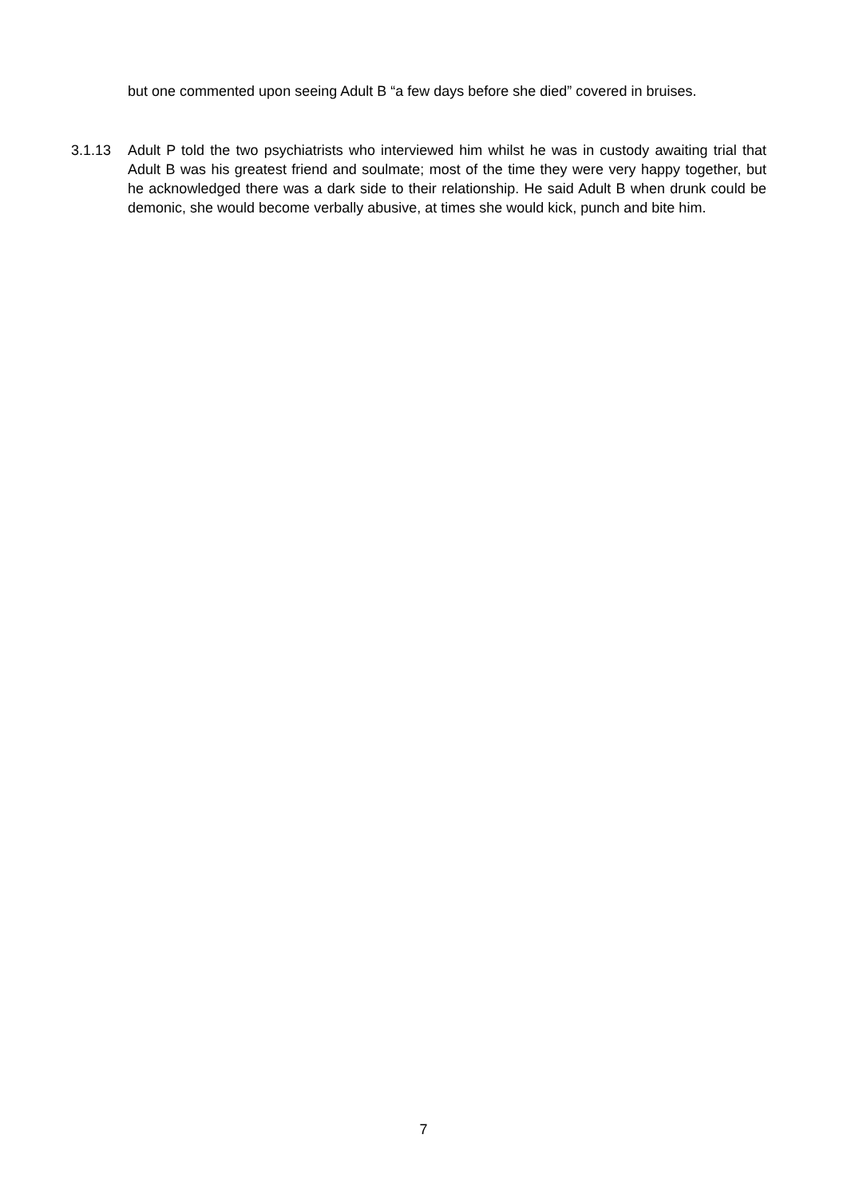but one commented upon seeing Adult B “a few days before she died” covered in bruises.
3.1.13 Adult P told the two psychiatrists who interviewed him whilst he was in custody awaiting trial that Adult B was his greatest friend and soulmate; most of the time they were very happy together, but he acknowledged there was a dark side to their relationship. He said Adult B when drunk could be demonic, she would become verbally abusive, at times she would kick, punch and bite him.
7